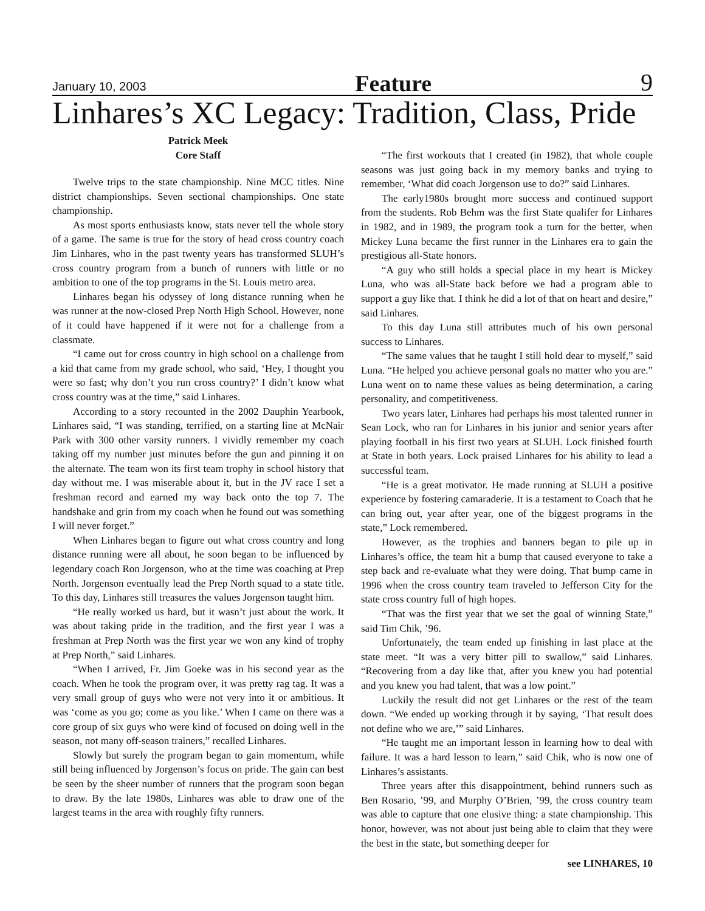January 10, 2003 Feature 9
Linhares’s XC Legacy: Tradition, Class, Pride
Patrick Meek
Core Staff
Twelve trips to the state championship. Nine MCC titles. Nine district championships. Seven sectional championships. One state championship.
As most sports enthusiasts know, stats never tell the whole story of a game. The same is true for the story of head cross country coach Jim Linhares, who in the past twenty years has transformed SLUH’s cross country program from a bunch of runners with little or no ambition to one of the top programs in the St. Louis metro area.
Linhares began his odyssey of long distance running when he was runner at the now-closed Prep North High School. However, none of it could have happened if it were not for a challenge from a classmate.
“I came out for cross country in high school on a challenge from a kid that came from my grade school, who said, ‘Hey, I thought you were so fast; why don’t you run cross country?’ I didn’t know what cross country was at the time,” said Linhares.
According to a story recounted in the 2002 Dauphin Yearbook, Linhares said, “I was standing, terrified, on a starting line at McNair Park with 300 other varsity runners. I vividly remember my coach taking off my number just minutes before the gun and pinning it on the alternate. The team won its first team trophy in school history that day without me. I was miserable about it, but in the JV race I set a freshman record and earned my way back onto the top 7. The handshake and grin from my coach when he found out was something I will never forget.”
When Linhares began to figure out what cross country and long distance running were all about, he soon began to be influenced by legendary coach Ron Jorgenson, who at the time was coaching at Prep North. Jorgenson eventually lead the Prep North squad to a state title. To this day, Linhares still treasures the values Jorgenson taught him.
“He really worked us hard, but it wasn’t just about the work. It was about taking pride in the tradition, and the first year I was a freshman at Prep North was the first year we won any kind of trophy at Prep North,” said Linhares.
“When I arrived, Fr. Jim Goeke was in his second year as the coach. When he took the program over, it was pretty rag tag. It was a very small group of guys who were not very into it or ambitious. It was ‘come as you go; come as you like.’ When I came on there was a core group of six guys who were kind of focused on doing well in the season, not many off-season trainers,” recalled Linhares.
Slowly but surely the program began to gain momentum, while still being influenced by Jorgenson’s focus on pride. The gain can best be seen by the sheer number of runners that the program soon began to draw. By the late 1980s, Linhares was able to draw one of the largest teams in the area with roughly fifty runners.
“The first workouts that I created (in 1982), that whole couple seasons was just going back in my memory banks and trying to remember, ‘What did coach Jorgenson use to do?” said Linhares.
The early1980s brought more success and continued support from the students. Rob Behm was the first State qualifer for Linhares in 1982, and in 1989, the program took a turn for the better, when Mickey Luna became the first runner in the Linhares era to gain the prestigious all-State honors.
“A guy who still holds a special place in my heart is Mickey Luna, who was all-State back before we had a program able to support a guy like that. I think he did a lot of that on heart and desire,” said Linhares.
To this day Luna still attributes much of his own personal success to Linhares.
“The same values that he taught I still hold dear to myself,” said Luna. “He helped you achieve personal goals no matter who you are.” Luna went on to name these values as being determination, a caring personality, and competitiveness.
Two years later, Linhares had perhaps his most talented runner in Sean Lock, who ran for Linhares in his junior and senior years after playing football in his first two years at SLUH. Lock finished fourth at State in both years. Lock praised Linhares for his ability to lead a successful team.
“He is a great motivator. He made running at SLUH a positive experience by fostering camaraderie. It is a testament to Coach that he can bring out, year after year, one of the biggest programs in the state,” Lock remembered.
However, as the trophies and banners began to pile up in Linhares’s office, the team hit a bump that caused everyone to take a step back and re-evaluate what they were doing. That bump came in 1996 when the cross country team traveled to Jefferson City for the state cross country full of high hopes.
“That was the first year that we set the goal of winning State,” said Tim Chik, ’96.
Unfortunately, the team ended up finishing in last place at the state meet. “It was a very bitter pill to swallow,” said Linhares. “Recovering from a day like that, after you knew you had potential and you knew you had talent, that was a low point.”
Luckily the result did not get Linhares or the rest of the team down. “We ended up working through it by saying, ‘That result does not define who we are,’” said Linhares.
“He taught me an important lesson in learning how to deal with failure. It was a hard lesson to learn,” said Chik, who is now one of Linhares’s assistants.
Three years after this disappointment, behind runners such as Ben Rosario, ’99, and Murphy O’Brien, ’99, the cross country team was able to capture that one elusive thing: a state championship. This honor, however, was not about just being able to claim that they were the best in the state, but something deeper for
see LINHARES, 10